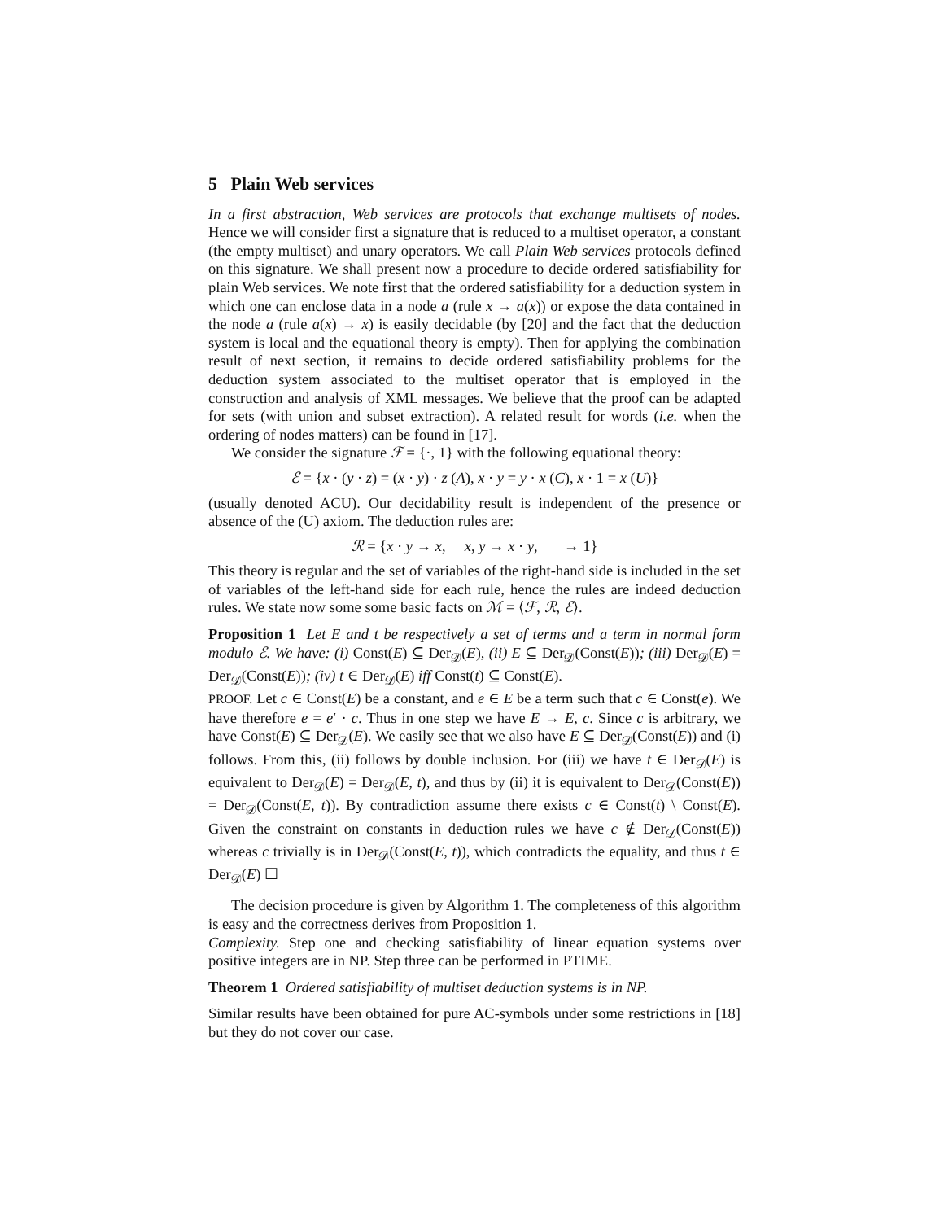5 Plain Web services
In a first abstraction, Web services are protocols that exchange multisets of nodes. Hence we will consider first a signature that is reduced to a multiset operator, a constant (the empty multiset) and unary operators. We call Plain Web services protocols defined on this signature. We shall present now a procedure to decide ordered satisfiability for plain Web services. We note first that the ordered satisfiability for a deduction system in which one can enclose data in a node a (rule x → a(x)) or expose the data contained in the node a (rule a(x) → x) is easily decidable (by [20] and the fact that the deduction system is local and the equational theory is empty). Then for applying the combination result of next section, it remains to decide ordered satisfiability problems for the deduction system associated to the multiset operator that is employed in the construction and analysis of XML messages. We believe that the proof can be adapted for sets (with union and subset extraction). A related result for words (i.e. when the ordering of nodes matters) can be found in [17].
We consider the signature ℱ = {·, 1} with the following equational theory:
ℰ = {x · (y · z) = (x · y) · z (A), x · y = y · x (C), x · 1 = x (U)}
(usually denoted ACU). Our decidability result is independent of the presence or absence of the (U) axiom. The deduction rules are:
ℛ = {x · y → x, x, y → x · y, → 1}
This theory is regular and the set of variables of the right-hand side is included in the set of variables of the left-hand side for each rule, hence the rules are indeed deduction rules. We state now some some basic facts on ℳ = ⟨ℱ, ℛ, ℰ⟩.
Proposition 1 Let E and t be respectively a set of terms and a term in normal form modulo ℰ. We have: (i) Const(E) ⊆ Der<sub>𝒟</sub>(E), (ii) E ⊆ Der<sub>𝒟</sub>(Const(E)); (iii) Der<sub>𝒟</sub>(E) = Der<sub>𝒟</sub>(Const(E)); (iv) t ∈ Der<sub>𝒟</sub>(E) iff Const(t) ⊆ Const(E).
PROOF. Let c ∈ Const(E) be a constant, and e ∈ E be a term such that c ∈ Const(e). We have therefore e = e′ · c. Thus in one step we have E → E, c. Since c is arbitrary, we have Const(E) ⊆ Der<sub>𝒟</sub>(E). We easily see that we also have E ⊆ Der<sub>𝒟</sub>(Const(E)) and (i) follows. From this, (ii) follows by double inclusion. For (iii) we have t ∈ Der<sub>𝒟</sub>(E) is equivalent to Der<sub>𝒟</sub>(E) = Der<sub>𝒟</sub>(E, t), and thus by (ii) it is equivalent to Der<sub>𝒟</sub>(Const(E)) = Der<sub>𝒟</sub>(Const(E, t)). By contradiction assume there exists c ∈ Const(t) \ Const(E). Given the constraint on constants in deduction rules we have c ∉ Der<sub>𝒟</sub>(Const(E)) whereas c trivially is in Der<sub>𝒟</sub>(Const(E, t)), which contradicts the equality, and thus t ∈ Der<sub>𝒟</sub>(E) ☐
The decision procedure is given by Algorithm 1. The completeness of this algorithm is easy and the correctness derives from Proposition 1.
Complexity. Step one and checking satisfiability of linear equation systems over positive integers are in NP. Step three can be performed in PTIME.
Theorem 1 Ordered satisfiability of multiset deduction systems is in NP.
Similar results have been obtained for pure AC-symbols under some restrictions in [18] but they do not cover our case.